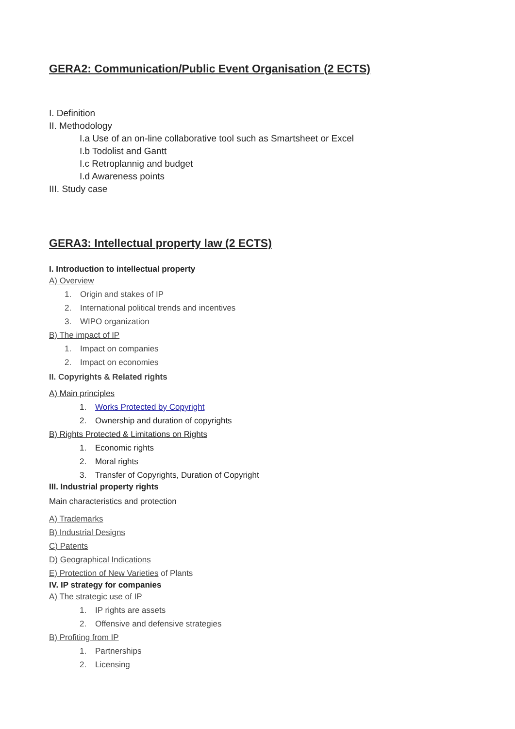GERA2: Communication/Public Event Organisation (2 ECTS)
I. Definition
II. Methodology
I.a Use of an on-line collaborative tool such as Smartsheet or Excel
I.b Todolist and Gantt
I.c Retroplannig and budget
I.d Awareness points
III. Study case
GERA3: Intellectual property law (2 ECTS)
I. Introduction to intellectual property
A) Overview
1. Origin and stakes of IP
2. International political trends and incentives
3. WIPO organization
B) The impact of IP
1. Impact on companies
2. Impact on economies
II. Copyrights & Related rights
A) Main principles
1. Works Protected by Copyright
2. Ownership and duration of copyrights
B) Rights Protected & Limitations on Rights
1. Economic rights
2. Moral rights
3. Transfer of Copyrights, Duration of Copyright
III. Industrial property rights
Main characteristics and protection
A) Trademarks
B) Industrial Designs
C) Patents
D) Geographical Indications
E) Protection of New Varieties of Plants
IV. IP strategy for companies
A) The strategic use of IP
1. IP rights are assets
2. Offensive and defensive strategies
B) Profiting from IP
1. Partnerships
2. Licensing